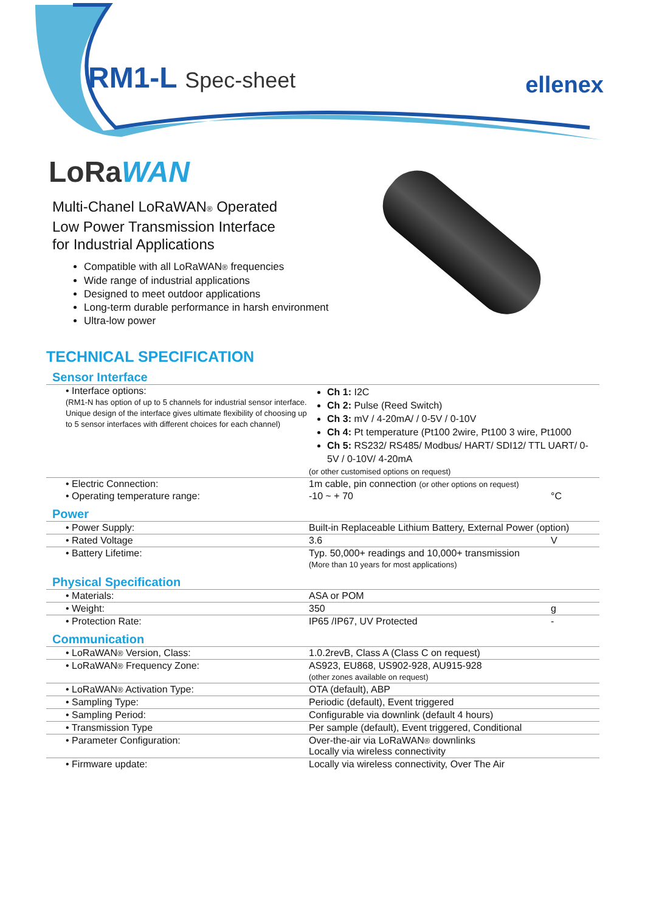RM1-L Spec-sheet ellenex
LoRaWAN
Multi-Chanel LoRaWAN® Operated
Low Power Transmission Interface
for Industrial Applications
Compatible with all LoRaWAN® frequencies
Wide range of industrial applications
Designed to meet outdoor applications
Long-term durable performance in harsh environment
Ultra-low power
TECHNICAL SPECIFICATION
Sensor Interface
| • Interface options: (RM1-N has option of up to 5 channels for industrial sensor interface. Unique design of the interface gives ultimate flexibility of choosing up to 5 sensor interfaces with different choices for each channel) | Ch 1: I2C Ch 2: Pulse (Reed Switch) Ch 3: mV / 4-20mA/ / 0-5V / 0-10V Ch 4: Pt temperature (Pt100 2wire, Pt100 3 wire, Pt1000 Ch 5: RS232/ RS485/ Modbus/ HART/ SDI12/ TTL UART/ 0-5V / 0-10V/ 4-20mA (or other customised options on request) | |
| • Electric Connection: | 1m cable, pin connection (or other options on request) | |
| • Operating temperature range: | -10 ~ + 70 | °C |
Power
| • Power Supply: | Built-in Replaceable Lithium Battery, External Power (option) | |
| • Rated Voltage | 3.6 | V |
| • Battery Lifetime: | Typ. 50,000+ readings and 10,000+ transmission (More than 10 years for most applications) | |
Physical Specification
| • Materials: | ASA or POM | |
| • Weight: | 350 | g |
| • Protection Rate: | IP65 /IP67, UV Protected | - |
Communication
| • LoRaWAN ® Version, Class: | 1.0.2revB, Class A (Class C on request) |
| • LoRaWAN ® Frequency Zone: | AS923, EU868, US902-928, AU915-928 (other zones available on request) |
| • LoRaWAN ® Activation Type: | OTA (default), ABP |
| • Sampling Type: | Periodic (default), Event triggered |
| • Sampling Period: | Configurable via downlink (default 4 hours) |
| • Transmission Type | Per sample (default), Event triggered, Conditional |
| • Parameter Configuration: | Over-the-air via LoRaWAN ® downlinks Locally via wireless connectivity |
| • Firmware update: | Locally via wireless connectivity, Over The Air |